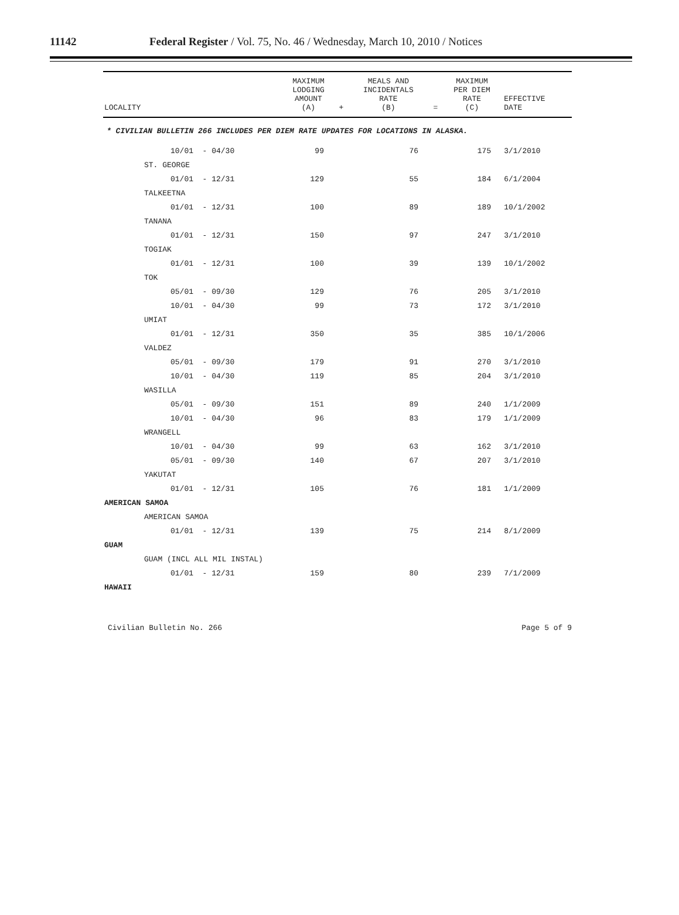11142
Federal Register / Vol. 75, No. 46 / Wednesday, March 10, 2010 / Notices
| LOCALITY | MAXIMUM LODGING AMOUNT (A) | + | MEALS AND INCIDENTALS RATE (B) | = | MAXIMUM PER DIEM RATE (C) | EFFECTIVE DATE |
| --- | --- | --- | --- | --- | --- | --- |
| * CIVILIAN BULLETIN 266 INCLUDES PER DIEM RATE UPDATES FOR LOCATIONS IN ALASKA. | | | | | | |
| 10/01 - 04/30 | 99 | | 76 | | 175 | 3/1/2010 |
| ST. GEORGE | | | | | | |
| 01/01 - 12/31 | 129 | | 55 | | 184 | 6/1/2004 |
| TALKEETNA | | | | | | |
| 01/01 - 12/31 | 100 | | 89 | | 189 | 10/1/2002 |
| TANANA | | | | | | |
| 01/01 - 12/31 | 150 | | 97 | | 247 | 3/1/2010 |
| TOGIAK | | | | | | |
| 01/01 - 12/31 | 100 | | 39 | | 139 | 10/1/2002 |
| TOK | | | | | | |
| 05/01 - 09/30 | 129 | | 76 | | 205 | 3/1/2010 |
| 10/01 - 04/30 | 99 | | 73 | | 172 | 3/1/2010 |
| UMIAT | | | | | | |
| 01/01 - 12/31 | 350 | | 35 | | 385 | 10/1/2006 |
| VALDEZ | | | | | | |
| 05/01 - 09/30 | 179 | | 91 | | 270 | 3/1/2010 |
| 10/01 - 04/30 | 119 | | 85 | | 204 | 3/1/2010 |
| WASILLA | | | | | | |
| 05/01 - 09/30 | 151 | | 89 | | 240 | 1/1/2009 |
| 10/01 - 04/30 | 96 | | 83 | | 179 | 1/1/2009 |
| WRANGELL | | | | | | |
| 10/01 - 04/30 | 99 | | 63 | | 162 | 3/1/2010 |
| 05/01 - 09/30 | 140 | | 67 | | 207 | 3/1/2010 |
| YAKUTAT | | | | | | |
| 01/01 - 12/31 | 105 | | 76 | | 181 | 1/1/2009 |
| AMERICAN SAMOA | | | | | | |
| AMERICAN SAMOA | | | | | | |
| 01/01 - 12/31 | 139 | | 75 | | 214 | 8/1/2009 |
| GUAM | | | | | | |
| GUAM (INCL ALL MIL INSTAL) | | | | | | |
| 01/01 - 12/31 | 159 | | 80 | | 239 | 7/1/2009 |
| HAWAII | | | | | | |
Civilian Bulletin No. 266 Page 5 of 9